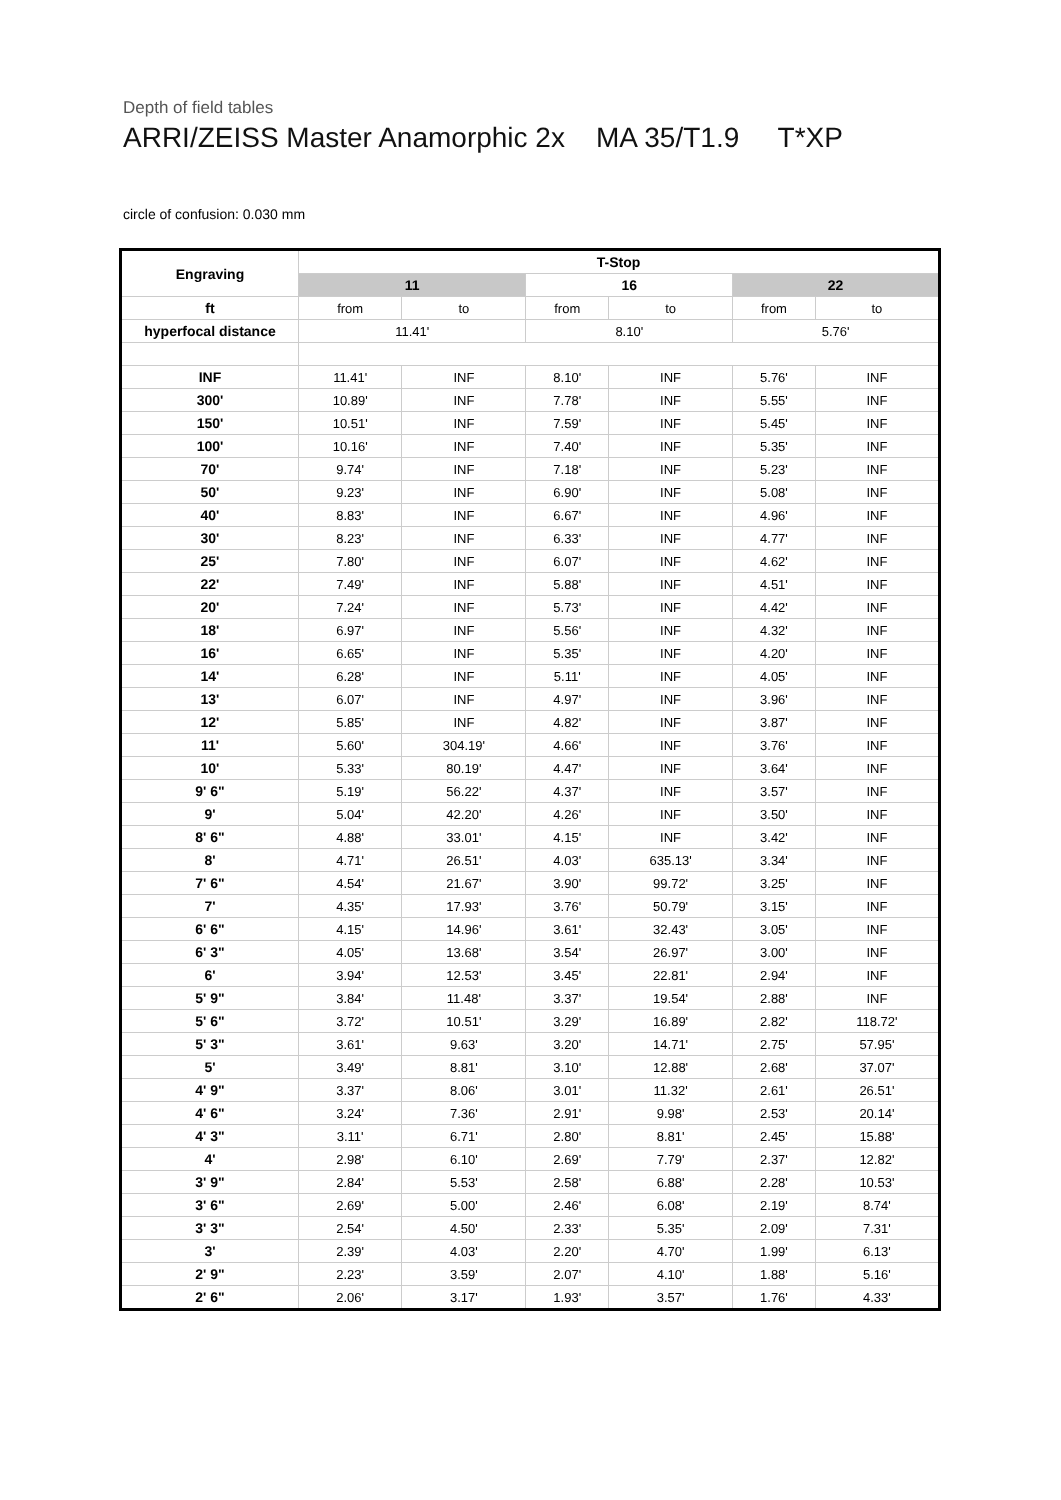Depth of field tables
ARRI/ZEISS Master Anamorphic 2x MA 35/T1.9 T*XP
circle of confusion: 0.030 mm
| Engraving | T-Stop | | | | | |
| --- | --- | --- | --- | --- | --- | --- |
| | 11 | | 16 | | 22 | |
| ft | from | to | from | to | from | to |
| hyperfocal distance | 11.41' | | 8.10' | | 5.76' | |
| INF | 11.41' | INF | 8.10' | INF | 5.76' | INF |
| 300' | 10.89' | INF | 7.78' | INF | 5.55' | INF |
| 150' | 10.51' | INF | 7.59' | INF | 5.45' | INF |
| 100' | 10.16' | INF | 7.40' | INF | 5.35' | INF |
| 70' | 9.74' | INF | 7.18' | INF | 5.23' | INF |
| 50' | 9.23' | INF | 6.90' | INF | 5.08' | INF |
| 40' | 8.83' | INF | 6.67' | INF | 4.96' | INF |
| 30' | 8.23' | INF | 6.33' | INF | 4.77' | INF |
| 25' | 7.80' | INF | 6.07' | INF | 4.62' | INF |
| 22' | 7.49' | INF | 5.88' | INF | 4.51' | INF |
| 20' | 7.24' | INF | 5.73' | INF | 4.42' | INF |
| 18' | 6.97' | INF | 5.56' | INF | 4.32' | INF |
| 16' | 6.65' | INF | 5.35' | INF | 4.20' | INF |
| 14' | 6.28' | INF | 5.11' | INF | 4.05' | INF |
| 13' | 6.07' | INF | 4.97' | INF | 3.96' | INF |
| 12' | 5.85' | INF | 4.82' | INF | 3.87' | INF |
| 11' | 5.60' | 304.19' | 4.66' | INF | 3.76' | INF |
| 10' | 5.33' | 80.19' | 4.47' | INF | 3.64' | INF |
| 9' 6" | 5.19' | 56.22' | 4.37' | INF | 3.57' | INF |
| 9' | 5.04' | 42.20' | 4.26' | INF | 3.50' | INF |
| 8' 6" | 4.88' | 33.01' | 4.15' | INF | 3.42' | INF |
| 8' | 4.71' | 26.51' | 4.03' | 635.13' | 3.34' | INF |
| 7' 6" | 4.54' | 21.67' | 3.90' | 99.72' | 3.25' | INF |
| 7' | 4.35' | 17.93' | 3.76' | 50.79' | 3.15' | INF |
| 6' 6" | 4.15' | 14.96' | 3.61' | 32.43' | 3.05' | INF |
| 6' 3" | 4.05' | 13.68' | 3.54' | 26.97' | 3.00' | INF |
| 6' | 3.94' | 12.53' | 3.45' | 22.81' | 2.94' | INF |
| 5' 9" | 3.84' | 11.48' | 3.37' | 19.54' | 2.88' | INF |
| 5' 6" | 3.72' | 10.51' | 3.29' | 16.89' | 2.82' | 118.72' |
| 5' 3" | 3.61' | 9.63' | 3.20' | 14.71' | 2.75' | 57.95' |
| 5' | 3.49' | 8.81' | 3.10' | 12.88' | 2.68' | 37.07' |
| 4' 9" | 3.37' | 8.06' | 3.01' | 11.32' | 2.61' | 26.51' |
| 4' 6" | 3.24' | 7.36' | 2.91' | 9.98' | 2.53' | 20.14' |
| 4' 3" | 3.11' | 6.71' | 2.80' | 8.81' | 2.45' | 15.88' |
| 4' | 2.98' | 6.10' | 2.69' | 7.79' | 2.37' | 12.82' |
| 3' 9" | 2.84' | 5.53' | 2.58' | 6.88' | 2.28' | 10.53' |
| 3' 6" | 2.69' | 5.00' | 2.46' | 6.08' | 2.19' | 8.74' |
| 3' 3" | 2.54' | 4.50' | 2.33' | 5.35' | 2.09' | 7.31' |
| 3' | 2.39' | 4.03' | 2.20' | 4.70' | 1.99' | 6.13' |
| 2' 9" | 2.23' | 3.59' | 2.07' | 4.10' | 1.88' | 5.16' |
| 2' 6" | 2.06' | 3.17' | 1.93' | 3.57' | 1.76' | 4.33' |